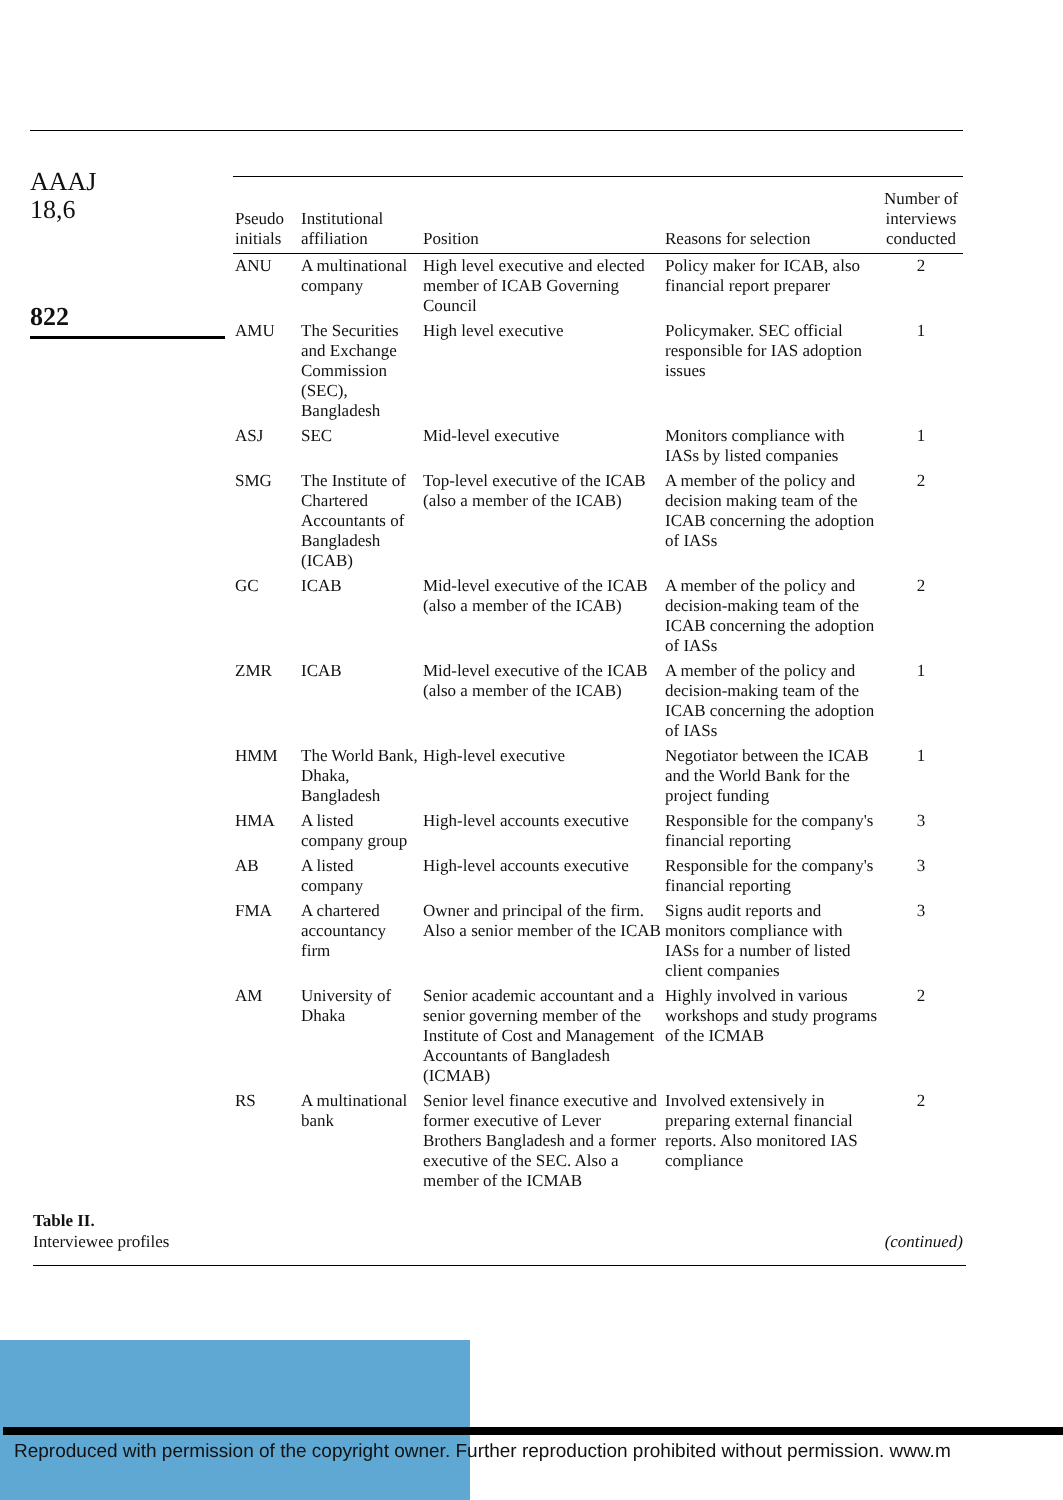AAAJ
18,6
822
| Pseudo initials | Institutional affiliation | Position | Reasons for selection | Number of interviews conducted |
| --- | --- | --- | --- | --- |
| ANU | A multinational company | High level executive and elected member of ICAB Governing Council | Policy maker for ICAB, also financial report preparer | 2 |
| AMU | The Securities and Exchange Commission (SEC), Bangladesh | High level executive | Policymaker. SEC official responsible for IAS adoption issues | 1 |
| ASJ | SEC | Mid-level executive | Monitors compliance with IASs by listed companies | 1 |
| SMG | The Institute of Chartered Accountants of Bangladesh (ICAB) | Top-level executive of the ICAB (also a member of the ICAB) | A member of the policy and decision making team of the ICAB concerning the adoption of IASs | 2 |
| GC | ICAB | Mid-level executive of the ICAB (also a member of the ICAB) | A member of the policy and decision-making team of the ICAB concerning the adoption of IASs | 2 |
| ZMR | ICAB | Mid-level executive of the ICAB (also a member of the ICAB) | A member of the policy and decision-making team of the ICAB concerning the adoption of IASs | 1 |
| HMM | The World Bank, Dhaka, Bangladesh | High-level executive | Negotiator between the ICAB and the World Bank for the project funding | 1 |
| HMA | A listed company group | High-level accounts executive | Responsible for the company's financial reporting | 3 |
| AB | A listed company | High-level accounts executive | Responsible for the company's financial reporting | 3 |
| FMA | A chartered accountancy firm | Owner and principal of the firm. Also a senior member of the ICAB | Signs audit reports and monitors compliance with IASs for a number of listed client companies | 3 |
| AM | University of Dhaka | Senior academic accountant and a senior governing member of the Institute of Cost and Management Accountants of Bangladesh (ICMAB) | Highly involved in various workshops and study programs of the ICMAB | 2 |
| RS | A multinational bank | Senior level finance executive and former executive of Lever Brothers Bangladesh and a former executive of the SEC. Also a member of the ICMAB | Involved extensively in preparing external financial reports. Also monitored IAS compliance | 2 |
Table II.
Interviewee profiles
(continued)
Reproduced with permission of the copyright owner. Further reproduction prohibited without permission. www.m